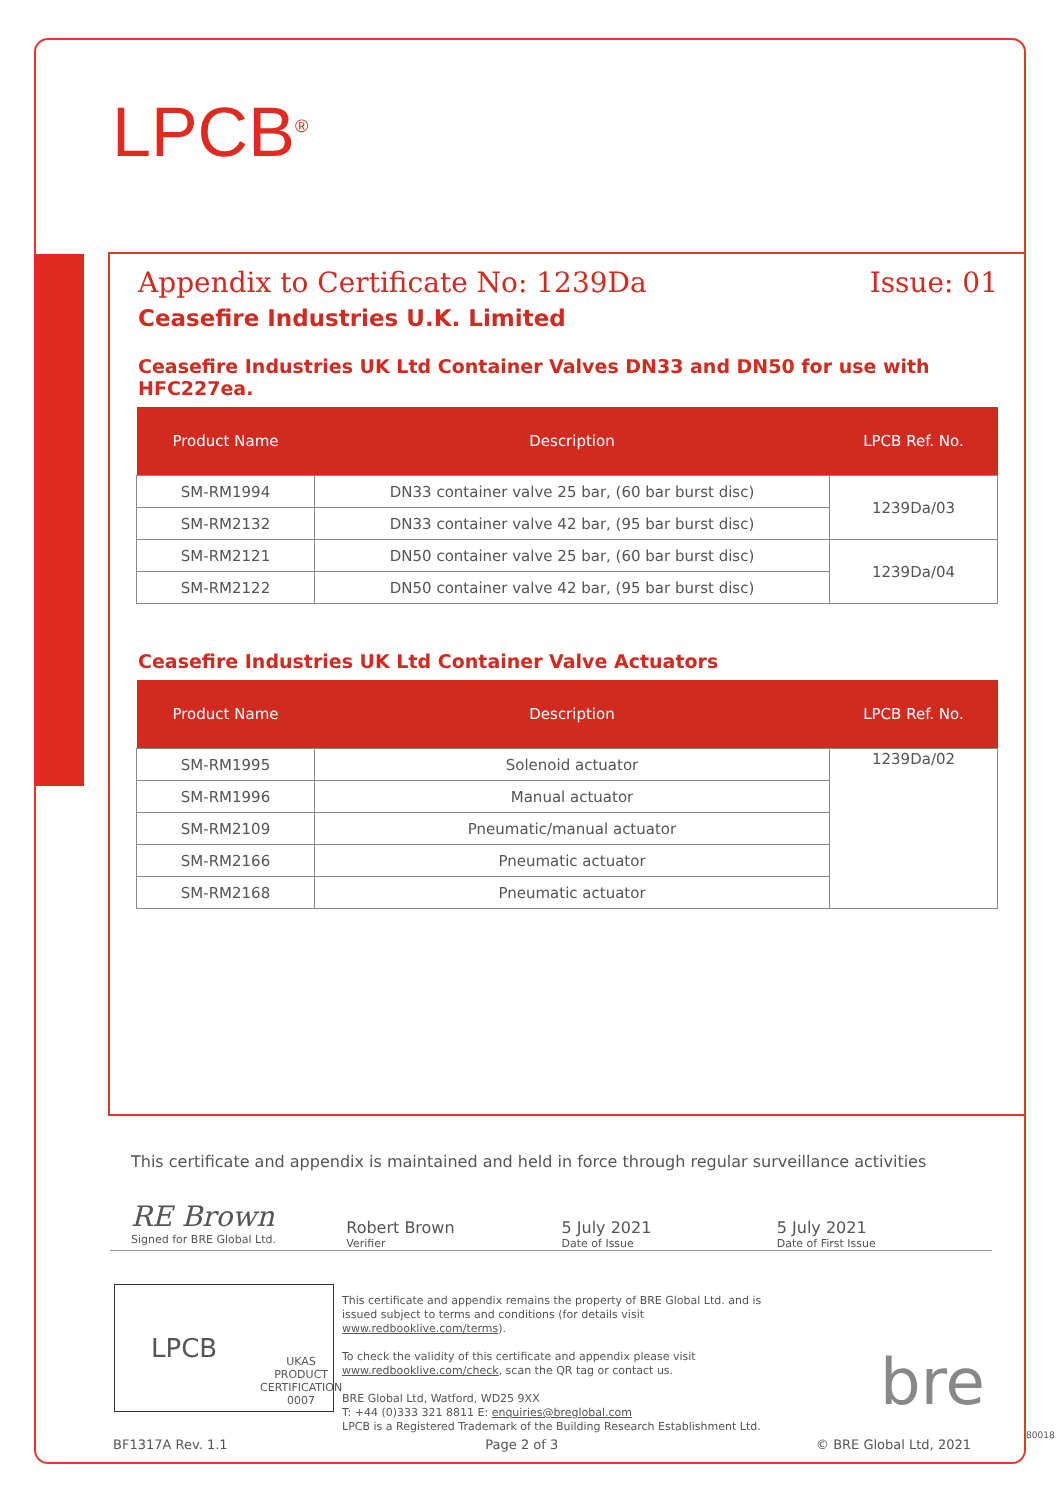LPCB<sup>®</sup>
Appendix to Certificate No: 1239Da Issue: 01
Ceasefire Industries U.K. Limited
Ceasefire Industries UK Ltd Container Valves DN33 and DN50 for use with HFC227ea.
| Product Name | Description | LPCB Ref. No. |
| --- | --- | --- |
| SM-RM1994 | DN33 container valve 25 bar, (60 bar burst disc) | 1239Da/03 |
| SM-RM2132 | DN33 container valve 42 bar, (95 bar burst disc) | |
| SM-RM2121 | DN50 container valve 25 bar, (60 bar burst disc) | 1239Da/04 |
| SM-RM2122 | DN50 container valve 42 bar, (95 bar burst disc) | |
Ceasefire Industries UK Ltd Container Valve Actuators
| Product Name | Description | LPCB Ref. No. |
| --- | --- | --- |
| SM-RM1995 | Solenoid actuator | 1239Da/02 |
| SM-RM1996 | Manual actuator | |
| SM-RM2109 | Pneumatic/manual actuator | |
| SM-RM2166 | Pneumatic actuator | |
| SM-RM2168 | Pneumatic actuator | |
This certificate and appendix is maintained and held in force through regular surveillance activities
RE Brown
Signed for BRE Global Ltd.
Robert Brown
Verifier
5 July 2021
Date of Issue
5 July 2021
Date of First Issue
LPCB UKAS
PRODUCT CERTIFICATION
0007
This certificate and appendix remains the property of BRE Global Ltd. and is issued subject to terms and conditions (for details visit www.redbooklive.com/terms).
To check the validity of this certificate and appendix please visit www.redbooklive.com/check, scan the QR tag or contact us.
BRE Global Ltd, Watford, WD25 9XX
T: +44 (0)333 321 8811 E: enquiries@breglobal.com
LPCB is a Registered Trademark of the Building Research Establishment Ltd.
bre
BF1317A Rev. 1.1 Page 2 of 3 © BRE Global Ltd, 2021
80018